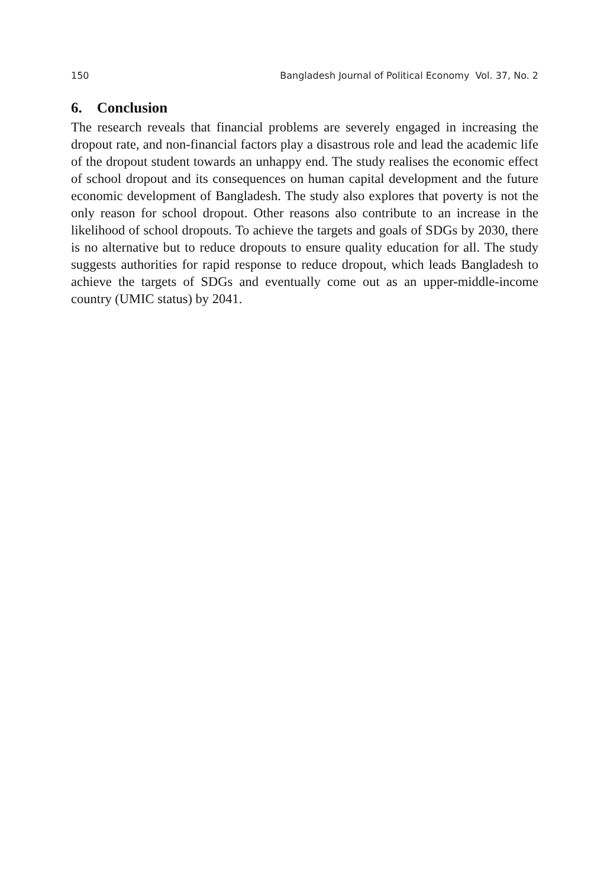150 Bangladesh Journal of Political Economy Vol. 37, No. 2
6. Conclusion
The research reveals that financial problems are severely engaged in increasing the dropout rate, and non-financial factors play a disastrous role and lead the academic life of the dropout student towards an unhappy end. The study realises the economic effect of school dropout and its consequences on human capital development and the future economic development of Bangladesh. The study also explores that poverty is not the only reason for school dropout. Other reasons also contribute to an increase in the likelihood of school dropouts. To achieve the targets and goals of SDGs by 2030, there is no alternative but to reduce dropouts to ensure quality education for all. The study suggests authorities for rapid response to reduce dropout, which leads Bangladesh to achieve the targets of SDGs and eventually come out as an upper-middle-income country (UMIC status) by 2041.